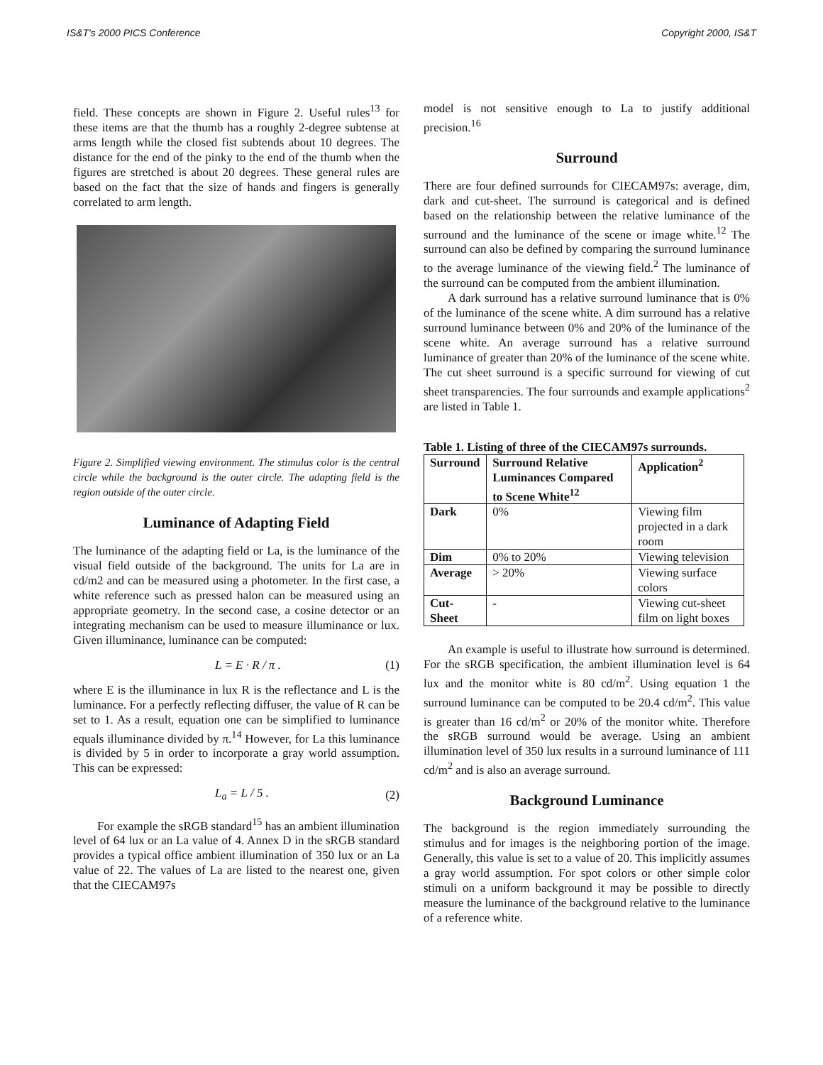IS&T's 2000 PICS Conference Copyright 2000, IS&T
field. These concepts are shown in Figure 2. Useful rules<sup>13</sup> for these items are that the thumb has a roughly 2-degree subtense at arms length while the closed fist subtends about 10 degrees. The distance for the end of the pinky to the end of the thumb when the figures are stretched is about 20 degrees. These general rules are based on the fact that the size of hands and fingers is generally correlated to arm length.
Figure 2. Simplified viewing environment. The stimulus color is the central circle while the background is the outer circle. The adapting field is the region outside of the outer circle.
Luminance of Adapting Field
The luminance of the adapting field or La, is the luminance of the visual field outside of the background. The units for La are in cd/m2 and can be measured using a photometer. In the first case, a white reference such as pressed halon can be measured using an appropriate geometry. In the second case, a cosine detector or an integrating mechanism can be used to measure illuminance or lux. Given illuminance, luminance can be computed:
L = E · R / π . (1)
where E is the illuminance in lux R is the reflectance and L is the luminance. For a perfectly reflecting diffuser, the value of R can be set to 1. As a result, equation one can be simplified to luminance equals illuminance divided by π.<sup>14</sup> However, for La this luminance is divided by 5 in order to incorporate a gray world assumption. This can be expressed:
L<sub>a</sub> = L / 5 . (2)
For example the sRGB standard<sup>15</sup> has an ambient illumination level of 64 lux or an La value of 4. Annex D in the sRGB standard provides a typical office ambient illumination of 350 lux or an La value of 22. The values of La are listed to the nearest one, given that the CIECAM97s
model is not sensitive enough to La to justify additional precision.<sup>16</sup>
Surround
There are four defined surrounds for CIECAM97s: average, dim, dark and cut-sheet. The surround is categorical and is defined based on the relationship between the relative luminance of the surround and the luminance of the scene or image white.<sup>12</sup> The surround can also be defined by comparing the surround luminance to the average luminance of the viewing field.<sup>2</sup> The luminance of the surround can be computed from the ambient illumination.
A dark surround has a relative surround luminance that is 0% of the luminance of the scene white. A dim surround has a relative surround luminance between 0% and 20% of the luminance of the scene white. An average surround has a relative surround luminance of greater than 20% of the luminance of the scene white. The cut sheet surround is a specific surround for viewing of cut sheet transparencies. The four surrounds and example applications<sup>2</sup> are listed in Table 1.
Table 1. Listing of three of the CIECAM97s surrounds.
| Surround | Surround Relative Luminances Compared to Scene White<sup>12</sup> | Application<sup>2</sup> |
| --- | --- | --- |
| Dark | 0% | Viewing film projected in a dark room |
| Dim | 0% to 20% | Viewing television |
| Average | > 20% | Viewing surface colors |
| Cut-Sheet | - | Viewing cut-sheet film on light boxes |
An example is useful to illustrate how surround is determined. For the sRGB specification, the ambient illumination level is 64 lux and the monitor white is 80 cd/m<sup>2</sup>. Using equation 1 the surround luminance can be computed to be 20.4 cd/m<sup>2</sup>. This value is greater than 16 cd/m<sup>2</sup> or 20% of the monitor white. Therefore the sRGB surround would be average. Using an ambient illumination level of 350 lux results in a surround luminance of 111 cd/m<sup>2</sup> and is also an average surround.
Background Luminance
The background is the region immediately surrounding the stimulus and for images is the neighboring portion of the image. Generally, this value is set to a value of 20. This implicitly assumes a gray world assumption. For spot colors or other simple color stimuli on a uniform background it may be possible to directly measure the luminance of the background relative to the luminance of a reference white.